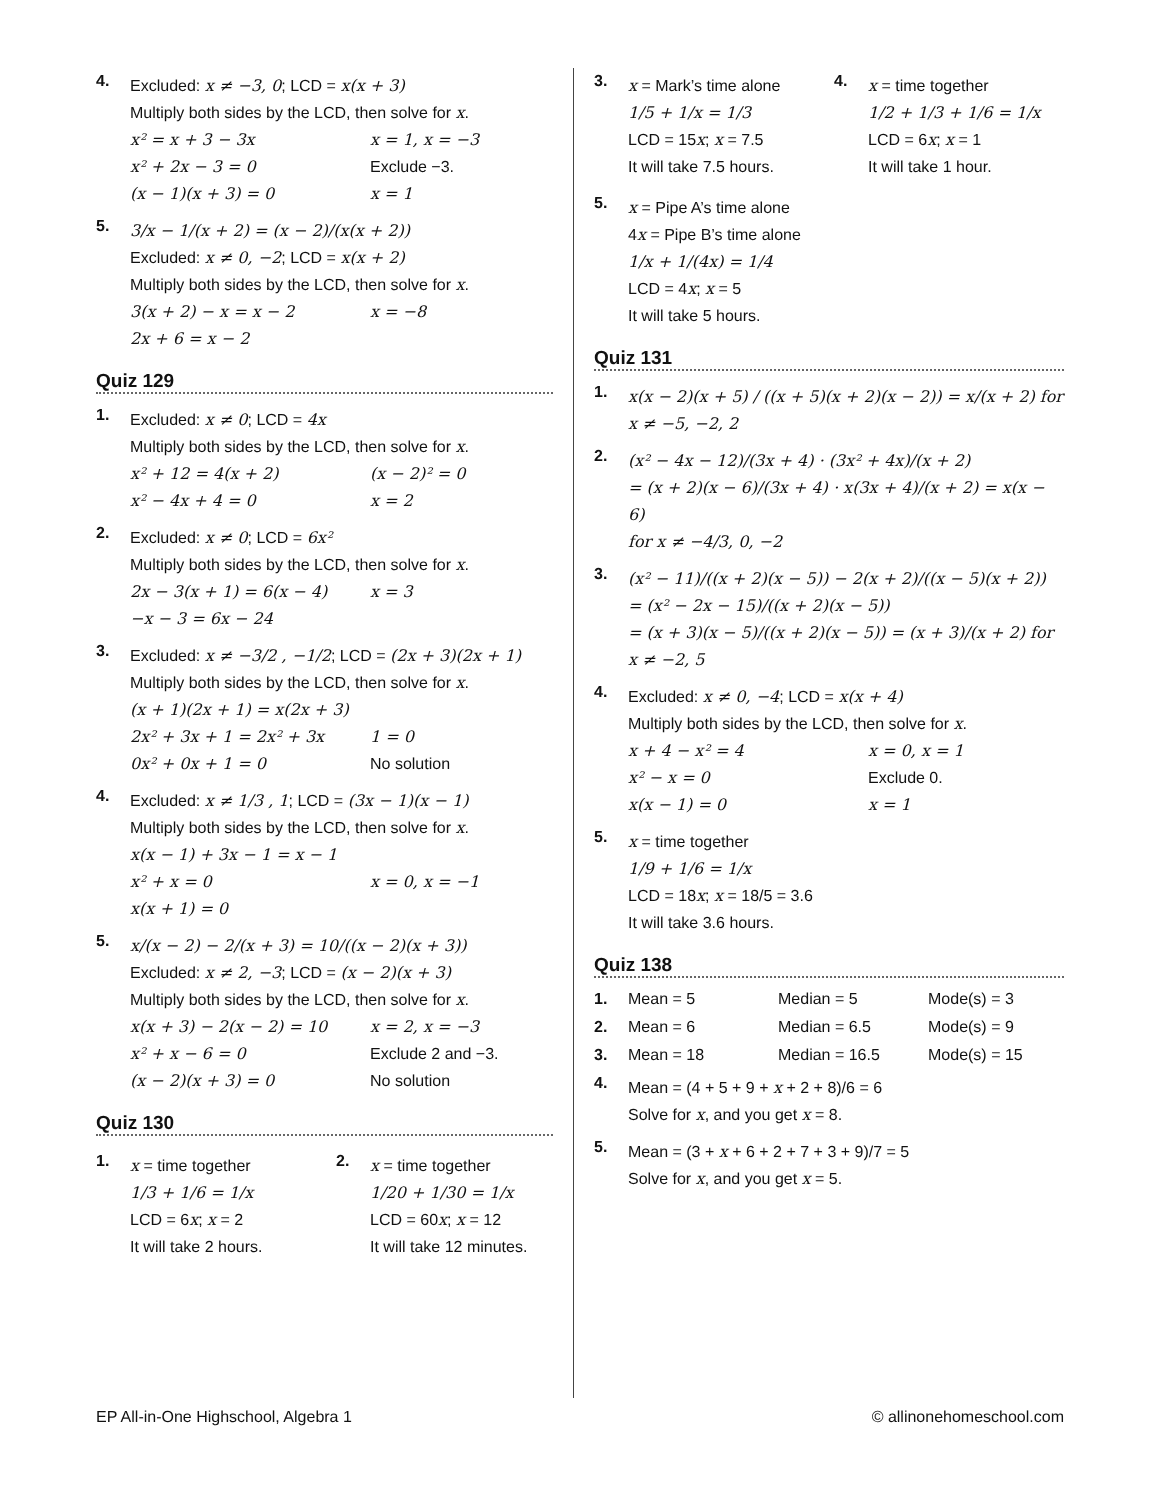4.
Excluded: x ≠ −3, 0; LCD = x(x + 3)
Multiply both sides by the LCD, then solve for x.
x² = x + 3 − 3x
x² + 2x − 3 = 0
(x − 1)(x + 3) = 0
x = 1, x = −3
Exclude −3.
x = 1
5.
3/x − 1/(x + 2) = (x − 2)/(x(x + 2))
Excluded: x ≠ 0, −2; LCD = x(x + 2)
Multiply both sides by the LCD, then solve for x.
3(x + 2) − x = x − 2
2x + 6 = x − 2
x = −8
Quiz 129
1.
Excluded: x ≠ 0; LCD = 4x
Multiply both sides by the LCD, then solve for x.
x² + 12 = 4(x + 2)
x² − 4x + 4 = 0
(x − 2)² = 0
x = 2
2.
Excluded: x ≠ 0; LCD = 6x²
Multiply both sides by the LCD, then solve for x.
2x − 3(x + 1) = 6(x − 4)
−x − 3 = 6x − 24
x = 3
3.
Excluded: x ≠ −3/2 , −1/2; LCD = (2x + 3)(2x + 1)
Multiply both sides by the LCD, then solve for x.
(x + 1)(2x + 1) = x(2x + 3)
2x² + 3x + 1 = 2x² + 3x
0x² + 0x + 1 = 0
1 = 0
No solution
4.
Excluded: x ≠ 1/3 , 1; LCD = (3x − 1)(x − 1)
Multiply both sides by the LCD, then solve for x.
x(x − 1) + 3x − 1 = x − 1
x² + x = 0
x(x + 1) = 0
x = 0, x = −1
5.
x/(x − 2) − 2/(x + 3) = 10/((x − 2)(x + 3))
Excluded: x ≠ 2, −3; LCD = (x − 2)(x + 3)
Multiply both sides by the LCD, then solve for x.
x(x + 3) − 2(x − 2) = 10
x² + x − 6 = 0
(x − 2)(x + 3) = 0
x = 2, x = −3
Exclude 2 and −3.
No solution
Quiz 130
1.
x = time together
1/3 + 1/6 = 1/x
LCD = 6x; x = 2
It will take 2 hours.
2.
x = time together
1/20 + 1/30 = 1/x
LCD = 60x; x = 12
It will take 12 minutes.
3.
x = Mark’s time alone
1/5 + 1/x = 1/3
LCD = 15x; x = 7.5
It will take 7.5 hours.
4.
x = time together
1/2 + 1/3 + 1/6 = 1/x
LCD = 6x; x = 1
It will take 1 hour.
5.
x = Pipe A’s time alone
4x = Pipe B’s time alone
1/x + 1/(4x) = 1/4
LCD = 4x; x = 5
It will take 5 hours.
Quiz 131
1.
x(x − 2)(x + 5) / ((x + 5)(x + 2)(x − 2)) = x/(x + 2) for x ≠ −5, −2, 2
2.
(x² − 4x − 12)/(3x + 4) · (3x² + 4x)/(x + 2)
= (x + 2)(x − 6)/(3x + 4) · x(3x + 4)/(x + 2) = x(x − 6)
for x ≠ −4/3, 0, −2
3.
(x² − 11)/((x + 2)(x − 5)) − 2(x + 2)/((x − 5)(x + 2)) = (x² − 2x − 15)/((x + 2)(x − 5))
= (x + 3)(x − 5)/((x + 2)(x − 5)) = (x + 3)/(x + 2) for x ≠ −2, 5
4.
Excluded: x ≠ 0, −4; LCD = x(x + 4)
Multiply both sides by the LCD, then solve for x.
x + 4 − x² = 4
x² − x = 0
x(x − 1) = 0
x = 0, x = 1
Exclude 0.
x = 1
5.
x = time together
1/9 + 1/6 = 1/x
LCD = 18x; x = 18/5 = 3.6
It will take 3.6 hours.
Quiz 138
1. Mean = 5 Median = 5 Mode(s) = 3
2. Mean = 6 Median = 6.5 Mode(s) = 9
3. Mean = 18 Median = 16.5 Mode(s) = 15
4.
Mean = (4 + 5 + 9 + x + 2 + 8)/6 = 6
Solve for x, and you get x = 8.
5.
Mean = (3 + x + 6 + 2 + 7 + 3 + 9)/7 = 5
Solve for x, and you get x = 5.
EP All-in-One Highschool, Algebra 1 © allinonehomeschool.com